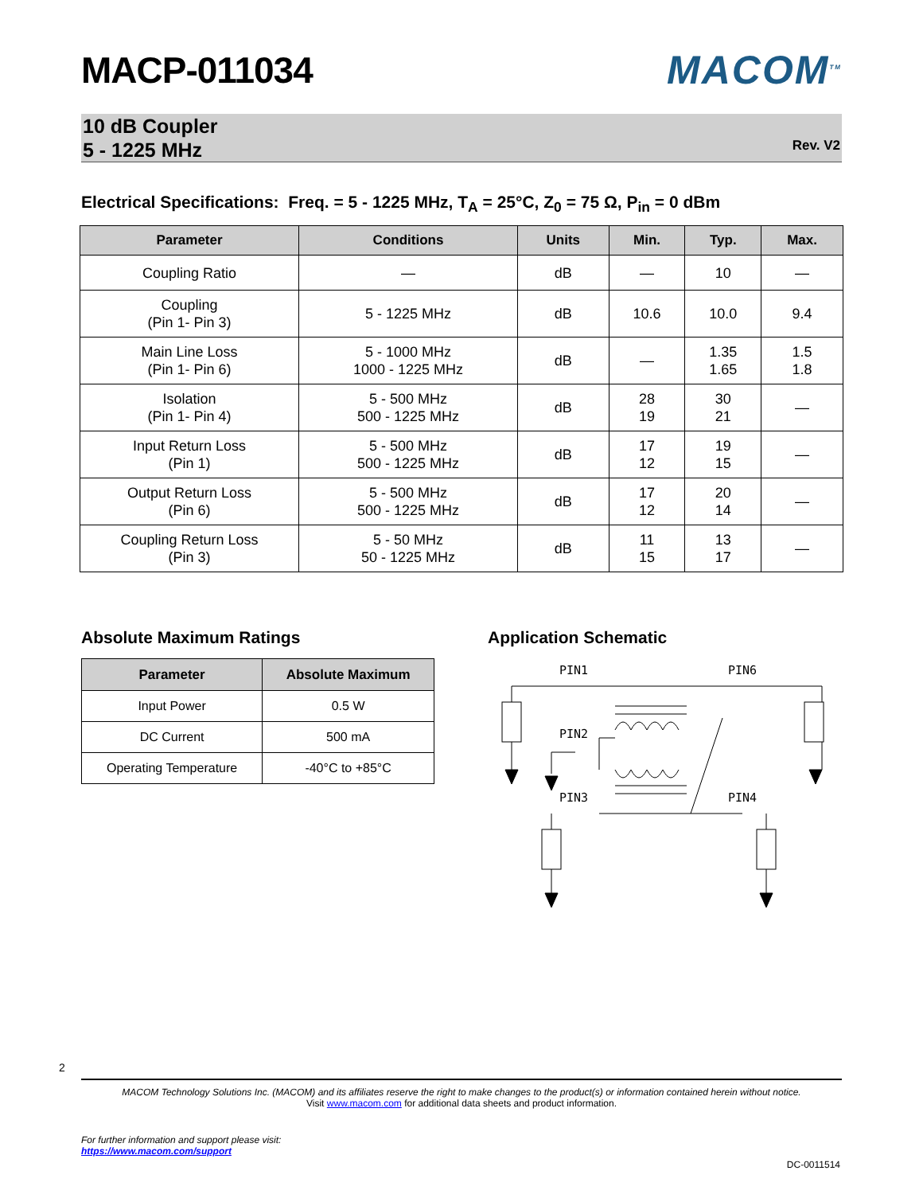MACP-011034 MACOM<sup>TM</sup>
10 dB Coupler
5 - 1225 MHz
Rev. V2
Electrical Specifications: Freq. = 5 - 1225 MHz, T<sub>A</sub> = 25°C, Z<sub>0</sub> = 75 Ω, P<sub>in</sub> = 0 dBm
| Parameter | Conditions | Units | Min. | Typ. | Max. |
| --- | --- | --- | --- | --- | --- |
| Coupling Ratio | — | dB | — | 10 | — |
| Coupling (Pin 1- Pin 3) | 5 - 1225 MHz | dB | 10.6 | 10.0 | 9.4 |
| Main Line Loss (Pin 1- Pin 6) | 5 - 1000 MHz 1000 - 1225 MHz | dB | — | 1.35 1.65 | 1.5 1.8 |
| Isolation (Pin 1- Pin 4) | 5 - 500 MHz 500 - 1225 MHz | dB | 28 19 | 30 21 | — |
| Input Return Loss (Pin 1) | 5 - 500 MHz 500 - 1225 MHz | dB | 17 12 | 19 15 | — |
| Output Return Loss (Pin 6) | 5 - 500 MHz 500 - 1225 MHz | dB | 17 12 | 20 14 | — |
| Coupling Return Loss (Pin 3) | 5 - 50 MHz 50 - 1225 MHz | dB | 11 15 | 13 17 | — |
Absolute Maximum Ratings
| Parameter | Absolute Maximum |
| --- | --- |
| Input Power | 0.5 W |
| DC Current | 500 mA |
| Operating Temperature | -40°C to +85°C |
Application Schematic
PIN1
PIN6
PIN2
PIN3
PIN4
2
MACOM Technology Solutions Inc. (MACOM) and its affiliates reserve the right to make changes to the product(s) or information contained herein without notice.
Visit www.macom.com for additional data sheets and product information.
For further information and support please visit:
https://www.macom.com/support
DC-0011514